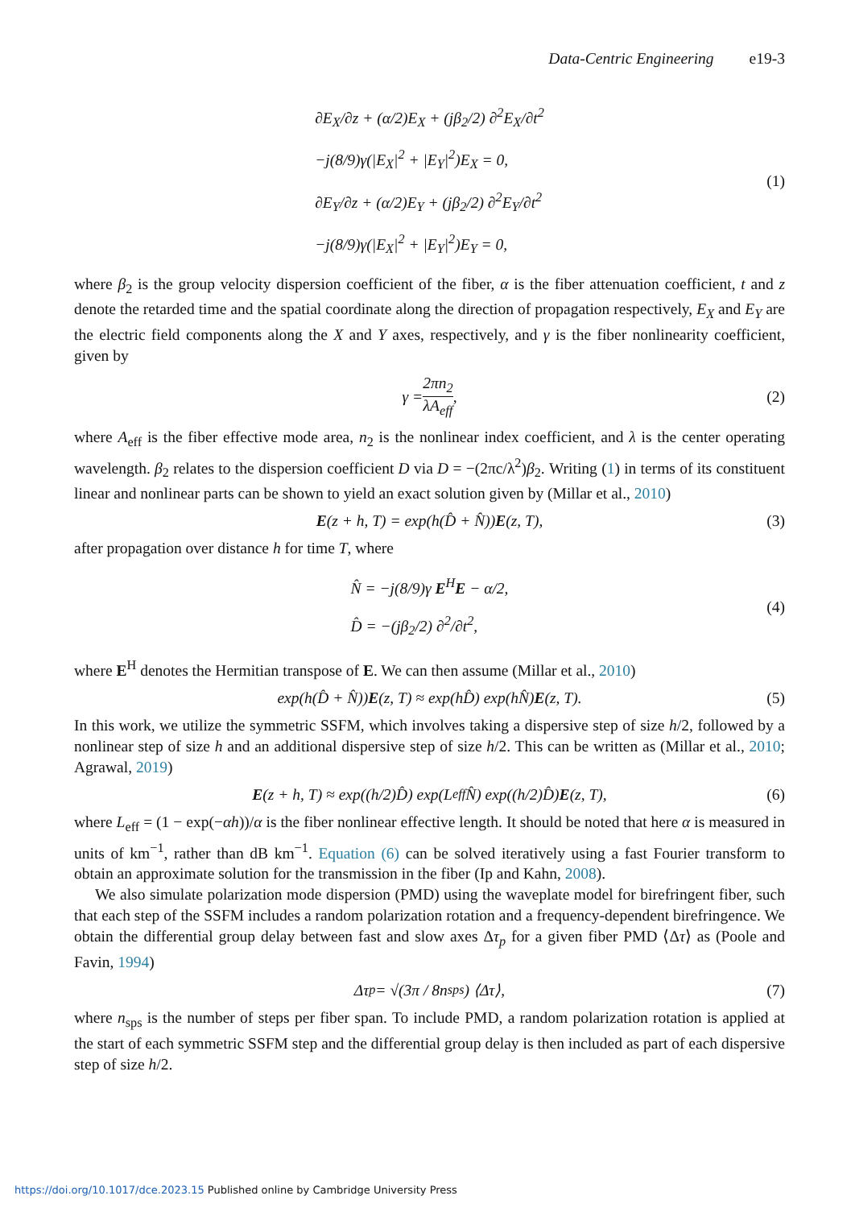Data-Centric Engineering e19-3
∂E<sub>X</sub>/∂z + (α/2)E<sub>X</sub> + (jβ<sub>2</sub>/2) ∂<sup>2</sup>E<sub>X</sub>/∂t<sup>2</sup>
−j(8/9)γ(|E<sub>X</sub>|<sup>2</sup> + |E<sub>Y</sub>|<sup>2</sup>)E<sub>X</sub> = 0,
∂E<sub>Y</sub>/∂z + (α/2)E<sub>Y</sub> + (jβ<sub>2</sub>/2) ∂<sup>2</sup>E<sub>Y</sub>/∂t<sup>2</sup>
−j(8/9)γ(|E<sub>X</sub>|<sup>2</sup> + |E<sub>Y</sub>|<sup>2</sup>)E<sub>Y</sub> = 0,
(1)
where β<sub>2</sub> is the group velocity dispersion coefficient of the fiber, α is the fiber attenuation coefficient, t and z denote the retarded time and the spatial coordinate along the direction of propagation respectively, E<sub>X</sub> and E<sub>Y</sub> are the electric field components along the X and Y axes, respectively, and γ is the fiber nonlinearity coefficient, given by
γ = 2πn<sub>2</sub> λA<sub>eff</sub>, (2)
where A<sub>eff</sub> is the fiber effective mode area, n<sub>2</sub> is the nonlinear index coefficient, and λ is the center operating wavelength. β<sub>2</sub> relates to the dispersion coefficient D via D = −(2πc/λ<sup>2</sup>)β<sub>2</sub>. Writing (1) in terms of its constituent linear and nonlinear parts can be shown to yield an exact solution given by (Millar et al., 2010)
E (z + h, T) = exp(h(D̂ + N̂)) E (z, T), (3)
after propagation over distance h for time T, where
N̂ = −j(8/9)γ E<sup>H</sup>E − α/2,
D̂ = −(jβ<sub>2</sub>/2) ∂<sup>2</sup>/∂t<sup>2</sup>,
(4)
where E<sup>H</sup> denotes the Hermitian transpose of E. We can then assume (Millar et al., 2010)
exp(h(D̂ + N̂)) E (z, T) ≈ exp(hD̂) exp(hN̂) E (z, T). (5)
In this work, we utilize the symmetric SSFM, which involves taking a dispersive step of size h/2, followed by a nonlinear step of size h and an additional dispersive step of size h/2. This can be written as (Millar et al., 2010; Agrawal, 2019)
E (z + h, T) ≈ exp((h/2)D̂) exp(L<sub>eff</sub>N̂) exp((h/2)D̂) E (z, T), (6)
where L<sub>eff</sub> = (1 − exp(−αh))/α is the fiber nonlinear effective length. It should be noted that here α is measured in units of km<sup>−1</sup>, rather than dB km<sup>−1</sup>. Equation (6) can be solved iteratively using a fast Fourier transform to obtain an approximate solution for the transmission in the fiber (Ip and Kahn, 2008).
We also simulate polarization mode dispersion (PMD) using the waveplate model for birefringent fiber, such that each step of the SSFM includes a random polarization rotation and a frequency-dependent birefringence. We obtain the differential group delay between fast and slow axes Δτ<sub>p</sub> for a given fiber PMD ⟨Δτ⟩ as (Poole and Favin, 1994)
Δτ<sub>p</sub> = √(3π / 8n<sub>sps</sub>) ⟨Δτ⟩, (7)
where n<sub>sps</sub> is the number of steps per fiber span. To include PMD, a random polarization rotation is applied at the start of each symmetric SSFM step and the differential group delay is then included as part of each dispersive step of size h/2.
https://doi.org/10.1017/dce.2023.15 Published online by Cambridge University Press